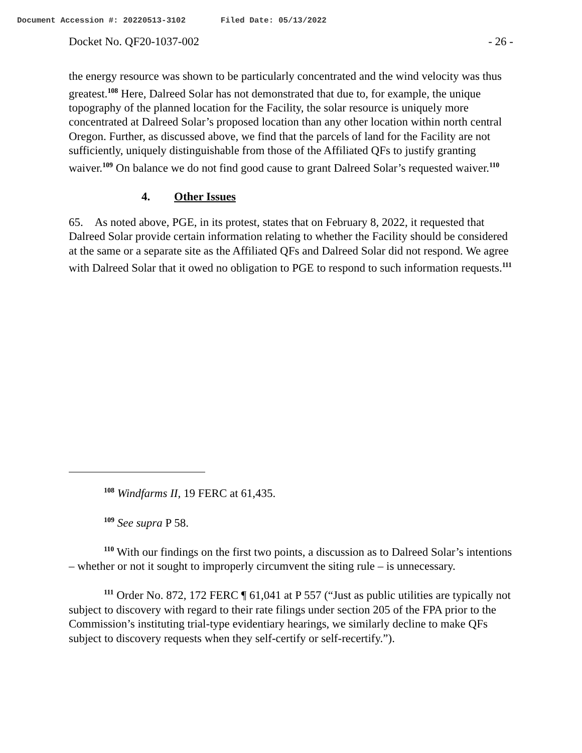Document Accession #: 20220513-3102 Filed Date: 05/13/2022
Docket No. QF20-1037-002 - 26 -
the energy resource was shown to be particularly concentrated and the wind velocity was thus greatest.<sup>108</sup> Here, Dalreed Solar has not demonstrated that due to, for example, the unique topography of the planned location for the Facility, the solar resource is uniquely more concentrated at Dalreed Solar’s proposed location than any other location within north central Oregon. Further, as discussed above, we find that the parcels of land for the Facility are not sufficiently, uniquely distinguishable from those of the Affiliated QFs to justify granting waiver.<sup>109</sup> On balance we do not find good cause to grant Dalreed Solar’s requested waiver.<sup>110</sup>
4. Other Issues
65. As noted above, PGE, in its protest, states that on February 8, 2022, it requested that Dalreed Solar provide certain information relating to whether the Facility should be considered at the same or a separate site as the Affiliated QFs and Dalreed Solar did not respond. We agree with Dalreed Solar that it owed no obligation to PGE to respond to such information requests.<sup>111</sup>
<sup>108</sup> Windfarms II, 19 FERC at 61,435.
<sup>109</sup> See supra P 58.
<sup>110</sup> With our findings on the first two points, a discussion as to Dalreed Solar’s intentions – whether or not it sought to improperly circumvent the siting rule – is unnecessary.
<sup>111</sup> Order No. 872, 172 FERC ¶ 61,041 at P 557 (“Just as public utilities are typically not subject to discovery with regard to their rate filings under section 205 of the FPA prior to the Commission’s instituting trial-type evidentiary hearings, we similarly decline to make QFs subject to discovery requests when they self-certify or self-recertify.”).